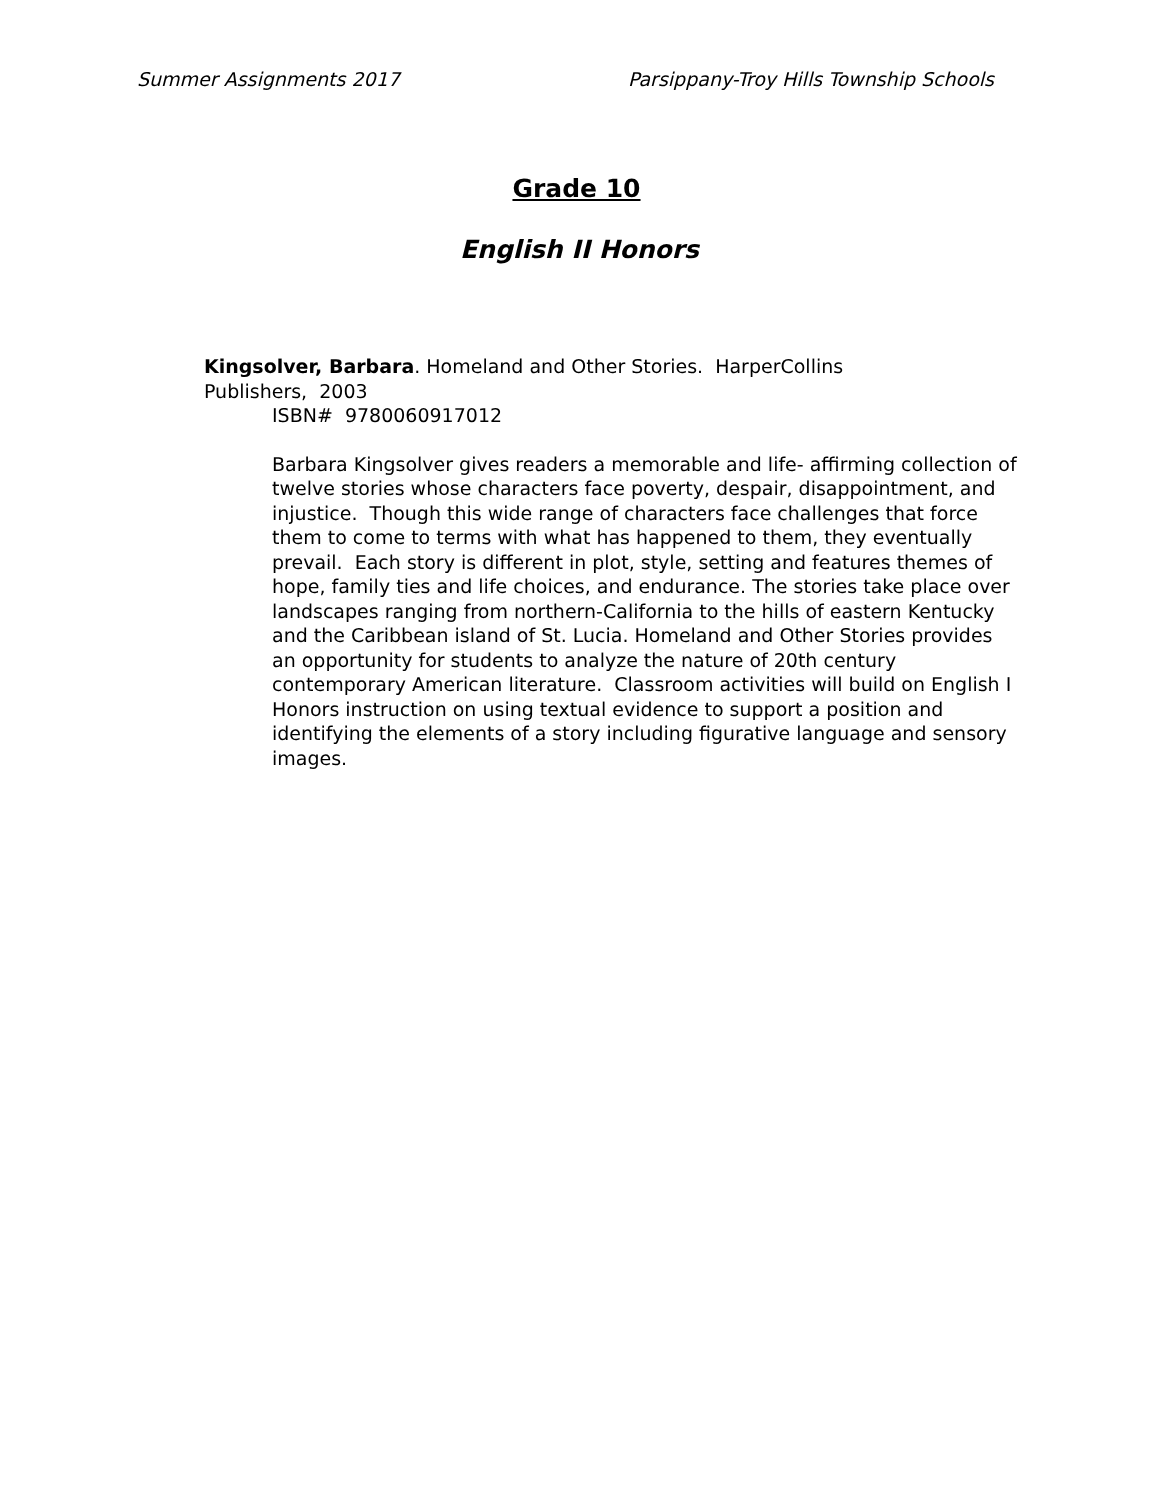Summer Assignments 2017 Parsippany-Troy Hills Township Schools
Grade 10
English II Honors
Kingsolver, Barbara. Homeland and Other Stories. HarperCollins
Publishers, 2003
ISBN# 9780060917012
Barbara Kingsolver gives readers a memorable and life- affirming collection of twelve stories whose characters face poverty, despair, disappointment, and injustice. Though this wide range of characters face challenges that force them to come to terms with what has happened to them, they eventually prevail. Each story is different in plot, style, setting and features themes of hope, family ties and life choices, and endurance. The stories take place over landscapes ranging from northern-California to the hills of eastern Kentucky and the Caribbean island of St. Lucia. Homeland and Other Stories provides an opportunity for students to analyze the nature of 20th century contemporary American literature. Classroom activities will build on English I Honors instruction on using textual evidence to support a position and identifying the elements of a story including figurative language and sensory images.